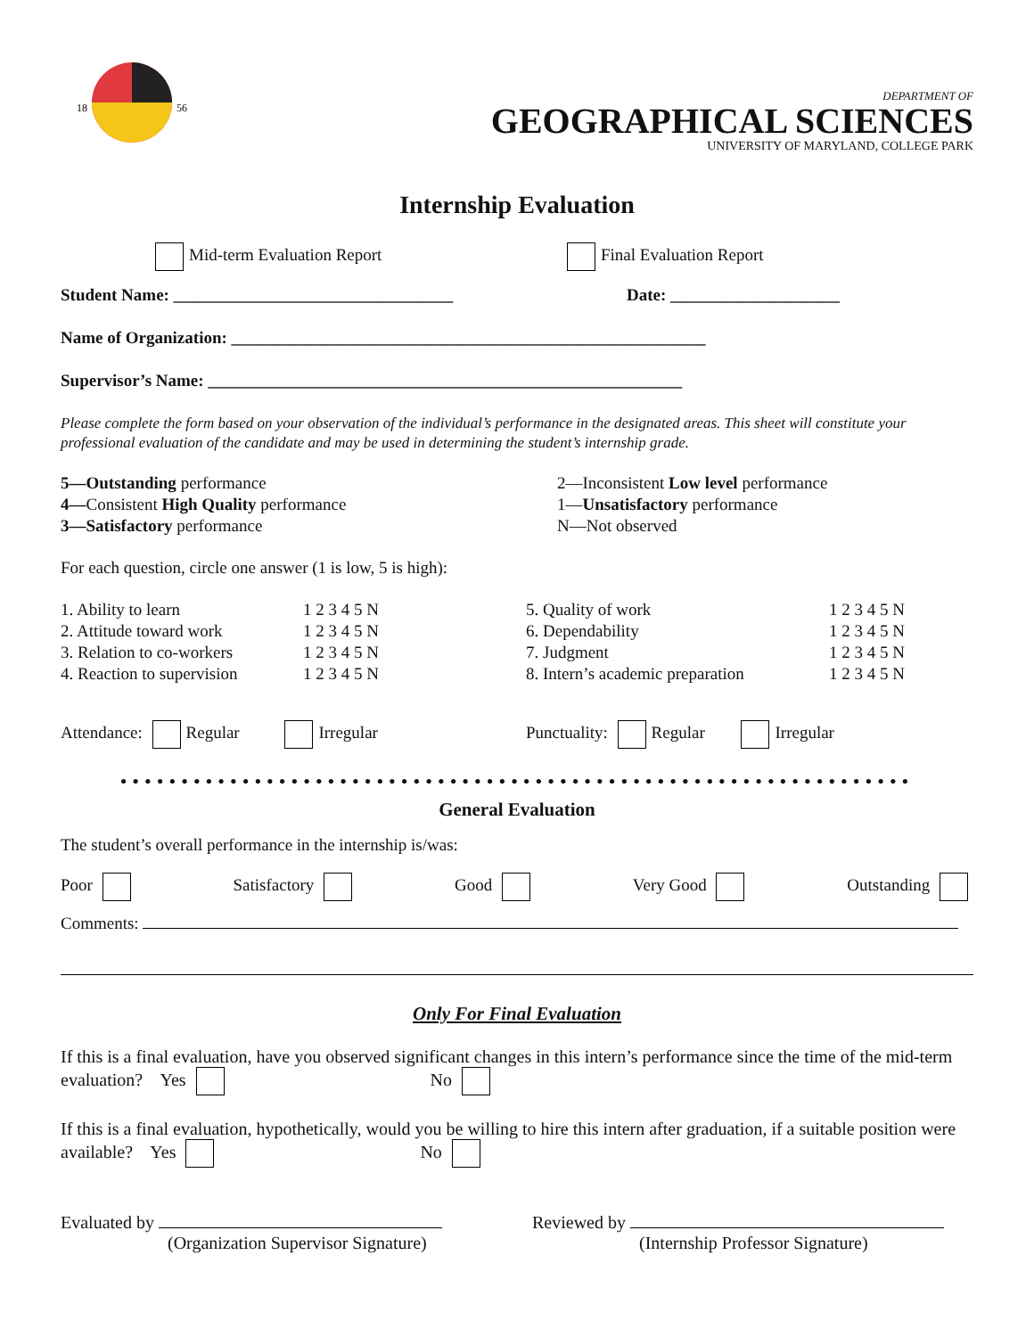18
56
DEPARTMENT OF
GEOGRAPHICAL SCIENCES
UNIVERSITY OF MARYLAND, COLLEGE PARK
Internship Evaluation
Mid-term Evaluation Report Final Evaluation Report
Student Name: _________________________________ Date: ____________________
Name of Organization: ________________________________________________________
Supervisor’s Name: ________________________________________________________
Please complete the form based on your observation of the individual’s performance in the designated areas. This sheet will constitute your professional evaluation of the candidate and may be used in determining the student’s internship grade.
5—Outstanding performance
4—Consistent High Quality performance
3—Satisfactory performance
2—Inconsistent Low level performance
1—Unsatisfactory performance
N—Not observed
For each question, circle one answer (1 is low, 5 is high):
1. Ability to learn
2. Attitude toward work
3. Relation to co-workers
4. Reaction to supervision
1 2 3 4 5 N
1 2 3 4 5 N
1 2 3 4 5 N
1 2 3 4 5 N
5. Quality of work
6. Dependability
7. Judgment
8. Intern’s academic preparation
1 2 3 4 5 N
1 2 3 4 5 N
1 2 3 4 5 N
1 2 3 4 5 N
Attendance: Regular Irregular
Punctuality: Regular Irregular
•••••••••••••••••••••••••••••••••••••••••••••••••••••••••••••••••
General Evaluation
The student’s overall performance in the internship is/was:
Poor Satisfactory Good Very Good Outstanding
Comments:
Only For Final Evaluation
If this is a final evaluation, have you observed significant changes in this intern’s performance since the time of the mid-term evaluation? Yes No
If this is a final evaluation, hypothetically, would you be willing to hire this intern after graduation, if a suitable position were available? Yes No
Evaluated by
(Organization Supervisor Signature)
Reviewed by
(Internship Professor Signature)